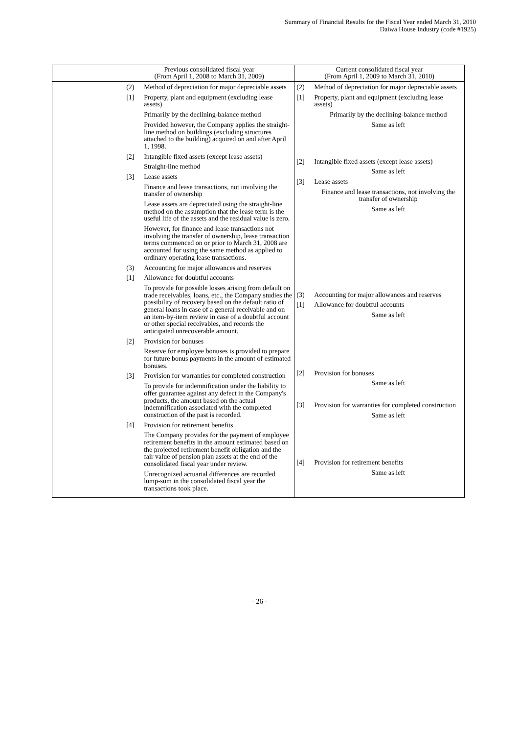Summary of Financial Results for the Fiscal Year ended March 31, 2010
Daiwa House Industry (code #1925)
| | Previous consolidated fiscal year (From April 1, 2008 to March 31, 2009) | Current consolidated fiscal year (From April 1, 2009 to March 31, 2010) |
| --- | --- | --- |
| | (2) Method of depreciation for major depreciable assets [1] Property, plant and equipment (excluding lease assets) Primarily by the declining-balance method Provided however, the Company applies the straight-line method on buildings (excluding structures attached to the building) acquired on and after April 1, 1998. [2] Intangible fixed assets (except lease assets) Straight-line method [3] Lease assets Finance and lease transactions, not involving the transfer of ownership Lease assets are depreciated using the straight-line method on the assumption that the lease term is the useful life of the assets and the residual value is zero. However, for finance and lease transactions not involving the transfer of ownership, lease transaction terms commenced on or prior to March 31, 2008 are accounted for using the same method as applied to ordinary operating lease transactions. (3) Accounting for major allowances and reserves [1] Allowance for doubtful accounts To provide for possible losses arising from default on trade receivables, loans, etc., the Company studies the possibility of recovery based on the default ratio of general loans in case of a general receivable and on an item-by-item review in case of a doubtful account or other special receivables, and records the anticipated unrecoverable amount. [2] Provision for bonuses Reserve for employee bonuses is provided to prepare for future bonus payments in the amount of estimated bonuses. [3] Provision for warranties for completed construction To provide for indemnification under the liability to offer guarantee against any defect in the Company's products, the amount based on the actual indemnification associated with the completed construction of the past is recorded. [4] Provision for retirement benefits The Company provides for the payment of employee retirement benefits in the amount estimated based on the projected retirement benefit obligation and the fair value of pension plan assets at the end of the consolidated fiscal year under review. Unrecognized actuarial differences are recorded lump-sum in the consolidated fiscal year the transactions took place. | (2) Method of depreciation for major depreciable assets [1] Property, plant and equipment (excluding lease assets) Primarily by the declining-balance method Same as left [2] Intangible fixed assets (except lease assets) Same as left [3] Lease assets Finance and lease transactions, not involving the transfer of ownership Same as left (3) Accounting for major allowances and reserves [1] Allowance for doubtful accounts Same as left [2] Provision for bonuses Same as left [3] Provision for warranties for completed construction Same as left [4] Provision for retirement benefits Same as left |
- 26 -